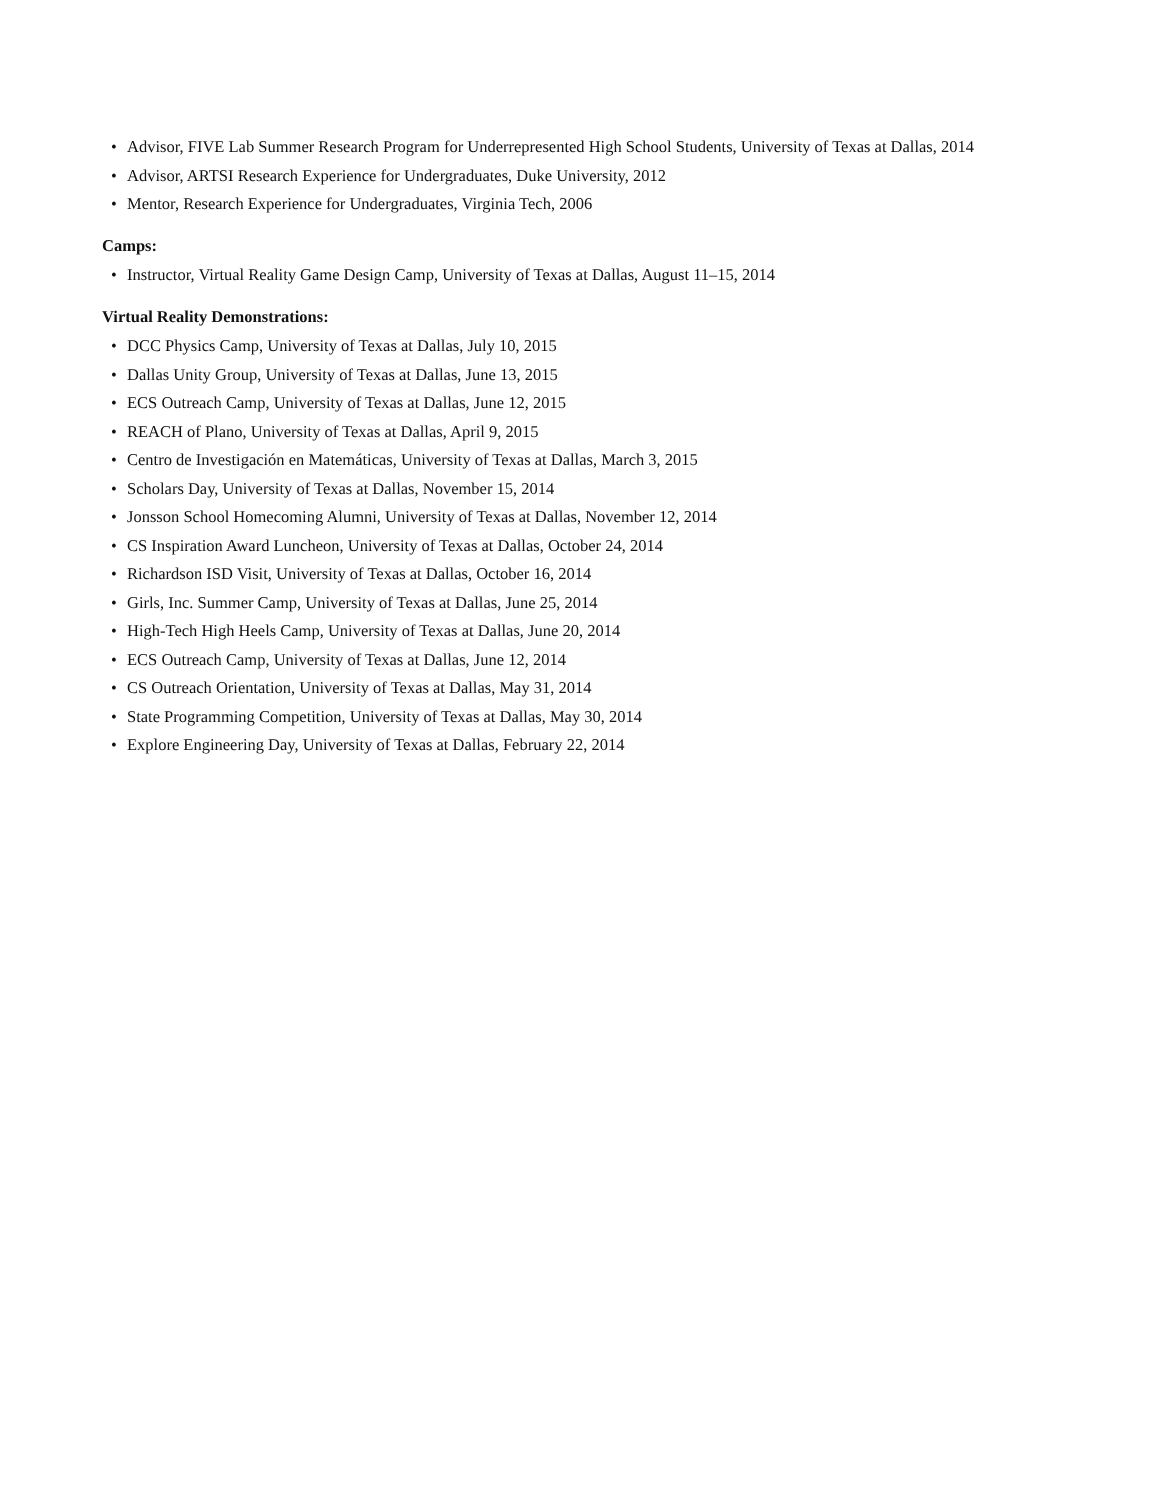• Advisor, FIVE Lab Summer Research Program for Underrepresented High School Students, University of Texas at Dallas, 2014
• Advisor, ARTSI Research Experience for Undergraduates, Duke University, 2012
• Mentor, Research Experience for Undergraduates, Virginia Tech, 2006
Camps:
• Instructor, Virtual Reality Game Design Camp, University of Texas at Dallas, August 11–15, 2014
Virtual Reality Demonstrations:
• DCC Physics Camp, University of Texas at Dallas, July 10, 2015
• Dallas Unity Group, University of Texas at Dallas, June 13, 2015
• ECS Outreach Camp, University of Texas at Dallas, June 12, 2015
• REACH of Plano, University of Texas at Dallas, April 9, 2015
• Centro de Investigación en Matemáticas, University of Texas at Dallas, March 3, 2015
• Scholars Day, University of Texas at Dallas, November 15, 2014
• Jonsson School Homecoming Alumni, University of Texas at Dallas, November 12, 2014
• CS Inspiration Award Luncheon, University of Texas at Dallas, October 24, 2014
• Richardson ISD Visit, University of Texas at Dallas, October 16, 2014
• Girls, Inc. Summer Camp, University of Texas at Dallas, June 25, 2014
• High-Tech High Heels Camp, University of Texas at Dallas, June 20, 2014
• ECS Outreach Camp, University of Texas at Dallas, June 12, 2014
• CS Outreach Orientation, University of Texas at Dallas, May 31, 2014
• State Programming Competition, University of Texas at Dallas, May 30, 2014
• Explore Engineering Day, University of Texas at Dallas, February 22, 2014